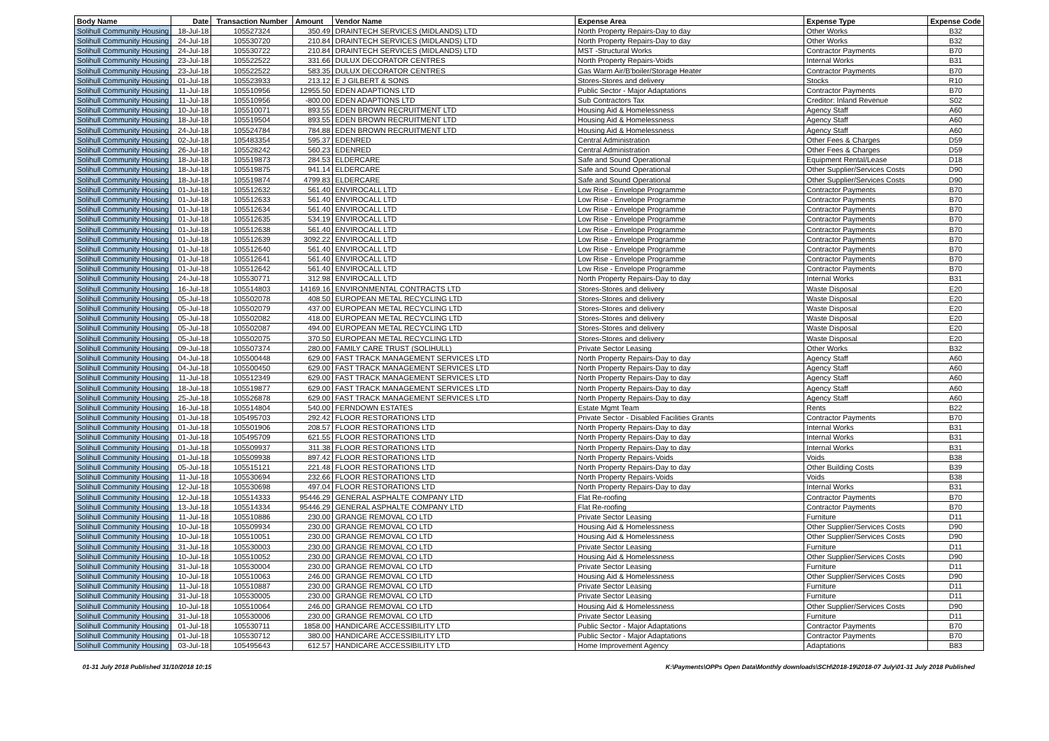| Body Name | Date | Transaction Number | Amount | Vendor Name | Expense Area | Expense Type | Expense Code |
| --- | --- | --- | --- | --- | --- | --- | --- |
| Solihull Community Housing | 18-Jul-18 | 105527324 | 350.49 | DRAINTECH SERVICES (MIDLANDS) LTD | North Property Repairs-Day to day | Other Works | B32 |
| Solihull Community Housing | 24-Jul-18 | 105530720 | 210.84 | DRAINTECH SERVICES (MIDLANDS) LTD | North Property Repairs-Day to day | Other Works | B32 |
| Solihull Community Housing | 24-Jul-18 | 105530722 | 210.84 | DRAINTECH SERVICES (MIDLANDS) LTD | MST -Structural Works | Contractor Payments | B70 |
| Solihull Community Housing | 23-Jul-18 | 105522522 | 331.66 | DULUX DECORATOR CENTRES | North Property Repairs-Voids | Internal Works | B31 |
| Solihull Community Housing | 23-Jul-18 | 105522522 | 583.35 | DULUX DECORATOR CENTRES | Gas Warm Air/B'boiler/Storage Heater | Contractor Payments | B70 |
| Solihull Community Housing | 01-Jul-18 | 105523933 | 213.12 | E J GILBERT & SONS | Stores-Stores and delivery | Stocks | R10 |
| Solihull Community Housing | 11-Jul-18 | 105510956 | 12955.50 | EDEN ADAPTIONS LTD | Public Sector - Major Adaptations | Contractor Payments | B70 |
| Solihull Community Housing | 11-Jul-18 | 105510956 | -800.00 | EDEN ADAPTIONS LTD | Sub Contractors Tax | Creditor: Inland Revenue | S02 |
| Solihull Community Housing | 10-Jul-18 | 105510071 | 893.55 | EDEN BROWN RECRUITMENT LTD | Housing Aid & Homelessness | Agency Staff | A60 |
| Solihull Community Housing | 18-Jul-18 | 105519504 | 893.55 | EDEN BROWN RECRUITMENT LTD | Housing Aid & Homelessness | Agency Staff | A60 |
| Solihull Community Housing | 24-Jul-18 | 105524784 | 784.88 | EDEN BROWN RECRUITMENT LTD | Housing Aid & Homelessness | Agency Staff | A60 |
| Solihull Community Housing | 02-Jul-18 | 105483354 | 595.37 | EDENRED | Central Administration | Other Fees & Charges | D59 |
| Solihull Community Housing | 26-Jul-18 | 105528242 | 560.23 | EDENRED | Central Administration | Other Fees & Charges | D59 |
| Solihull Community Housing | 18-Jul-18 | 105519873 | 284.53 | ELDERCARE | Safe and Sound Operational | Equipment Rental/Lease | D18 |
| Solihull Community Housing | 18-Jul-18 | 105519875 | 941.14 | ELDERCARE | Safe and Sound Operational | Other Supplier/Services Costs | D90 |
| Solihull Community Housing | 18-Jul-18 | 105519874 | 4799.83 | ELDERCARE | Safe and Sound Operational | Other Supplier/Services Costs | D90 |
| Solihull Community Housing | 01-Jul-18 | 105512632 | 561.40 | ENVIROCALL LTD | Low Rise - Envelope Programme | Contractor Payments | B70 |
| Solihull Community Housing | 01-Jul-18 | 105512633 | 561.40 | ENVIROCALL LTD | Low Rise - Envelope Programme | Contractor Payments | B70 |
| Solihull Community Housing | 01-Jul-18 | 105512634 | 561.40 | ENVIROCALL LTD | Low Rise - Envelope Programme | Contractor Payments | B70 |
| Solihull Community Housing | 01-Jul-18 | 105512635 | 534.19 | ENVIROCALL LTD | Low Rise - Envelope Programme | Contractor Payments | B70 |
| Solihull Community Housing | 01-Jul-18 | 105512638 | 561.40 | ENVIROCALL LTD | Low Rise - Envelope Programme | Contractor Payments | B70 |
| Solihull Community Housing | 01-Jul-18 | 105512639 | 3092.22 | ENVIROCALL LTD | Low Rise - Envelope Programme | Contractor Payments | B70 |
| Solihull Community Housing | 01-Jul-18 | 105512640 | 561.40 | ENVIROCALL LTD | Low Rise - Envelope Programme | Contractor Payments | B70 |
| Solihull Community Housing | 01-Jul-18 | 105512641 | 561.40 | ENVIROCALL LTD | Low Rise - Envelope Programme | Contractor Payments | B70 |
| Solihull Community Housing | 01-Jul-18 | 105512642 | 561.40 | ENVIROCALL LTD | Low Rise - Envelope Programme | Contractor Payments | B70 |
| Solihull Community Housing | 24-Jul-18 | 105530771 | 312.98 | ENVIROCALL LTD | North Property Repairs-Day to day | Internal Works | B31 |
| Solihull Community Housing | 16-Jul-18 | 105514803 | 14169.16 | ENVIRONMENTAL CONTRACTS LTD | Stores-Stores and delivery | Waste Disposal | E20 |
| Solihull Community Housing | 05-Jul-18 | 105502078 | 408.50 | EUROPEAN METAL RECYCLING LTD | Stores-Stores and delivery | Waste Disposal | E20 |
| Solihull Community Housing | 05-Jul-18 | 105502079 | 437.00 | EUROPEAN METAL RECYCLING LTD | Stores-Stores and delivery | Waste Disposal | E20 |
| Solihull Community Housing | 05-Jul-18 | 105502082 | 418.00 | EUROPEAN METAL RECYCLING LTD | Stores-Stores and delivery | Waste Disposal | E20 |
| Solihull Community Housing | 05-Jul-18 | 105502087 | 494.00 | EUROPEAN METAL RECYCLING LTD | Stores-Stores and delivery | Waste Disposal | E20 |
| Solihull Community Housing | 05-Jul-18 | 105502075 | 370.50 | EUROPEAN METAL RECYCLING LTD | Stores-Stores and delivery | Waste Disposal | E20 |
| Solihull Community Housing | 09-Jul-18 | 105507374 | 280.00 | FAMILY CARE TRUST (SOLIHULL) | Private Sector Leasing | Other Works | B32 |
| Solihull Community Housing | 04-Jul-18 | 105500448 | 629.00 | FAST TRACK MANAGEMENT SERVICES LTD | North Property Repairs-Day to day | Agency Staff | A60 |
| Solihull Community Housing | 04-Jul-18 | 105500450 | 629.00 | FAST TRACK MANAGEMENT SERVICES LTD | North Property Repairs-Day to day | Agency Staff | A60 |
| Solihull Community Housing | 11-Jul-18 | 105512349 | 629.00 | FAST TRACK MANAGEMENT SERVICES LTD | North Property Repairs-Day to day | Agency Staff | A60 |
| Solihull Community Housing | 18-Jul-18 | 105519877 | 629.00 | FAST TRACK MANAGEMENT SERVICES LTD | North Property Repairs-Day to day | Agency Staff | A60 |
| Solihull Community Housing | 25-Jul-18 | 105526878 | 629.00 | FAST TRACK MANAGEMENT SERVICES LTD | North Property Repairs-Day to day | Agency Staff | A60 |
| Solihull Community Housing | 16-Jul-18 | 105514804 | 540.00 | FERNDOWN ESTATES | Estate Mgmt Team | Rents | B22 |
| Solihull Community Housing | 01-Jul-18 | 105495703 | 292.42 | FLOOR RESTORATIONS LTD | Private Sector - Disabled Facilities Grants | Contractor Payments | B70 |
| Solihull Community Housing | 01-Jul-18 | 105501906 | 208.57 | FLOOR RESTORATIONS LTD | North Property Repairs-Day to day | Internal Works | B31 |
| Solihull Community Housing | 01-Jul-18 | 105495709 | 621.55 | FLOOR RESTORATIONS LTD | North Property Repairs-Day to day | Internal Works | B31 |
| Solihull Community Housing | 01-Jul-18 | 105509937 | 311.38 | FLOOR RESTORATIONS LTD | North Property Repairs-Day to day | Internal Works | B31 |
| Solihull Community Housing | 01-Jul-18 | 105509938 | 897.42 | FLOOR RESTORATIONS LTD | North Property Repairs-Voids | Voids | B38 |
| Solihull Community Housing | 05-Jul-18 | 105515121 | 221.48 | FLOOR RESTORATIONS LTD | North Property Repairs-Day to day | Other Building Costs | B39 |
| Solihull Community Housing | 11-Jul-18 | 105530694 | 232.66 | FLOOR RESTORATIONS LTD | North Property Repairs-Voids | Voids | B38 |
| Solihull Community Housing | 12-Jul-18 | 105530698 | 497.04 | FLOOR RESTORATIONS LTD | North Property Repairs-Day to day | Internal Works | B31 |
| Solihull Community Housing | 12-Jul-18 | 105514333 | 95446.29 | GENERAL ASPHALTE COMPANY LTD | Flat Re-roofing | Contractor Payments | B70 |
| Solihull Community Housing | 13-Jul-18 | 105514334 | 95446.29 | GENERAL ASPHALTE COMPANY LTD | Flat Re-roofing | Contractor Payments | B70 |
| Solihull Community Housing | 11-Jul-18 | 105510886 | 230.00 | GRANGE REMOVAL CO LTD | Private Sector Leasing | Furniture | D11 |
| Solihull Community Housing | 10-Jul-18 | 105509934 | 230.00 | GRANGE REMOVAL CO LTD | Housing Aid & Homelessness | Other Supplier/Services Costs | D90 |
| Solihull Community Housing | 10-Jul-18 | 105510051 | 230.00 | GRANGE REMOVAL CO LTD | Housing Aid & Homelessness | Other Supplier/Services Costs | D90 |
| Solihull Community Housing | 31-Jul-18 | 105530003 | 230.00 | GRANGE REMOVAL CO LTD | Private Sector Leasing | Furniture | D11 |
| Solihull Community Housing | 10-Jul-18 | 105510052 | 230.00 | GRANGE REMOVAL CO LTD | Housing Aid & Homelessness | Other Supplier/Services Costs | D90 |
| Solihull Community Housing | 31-Jul-18 | 105530004 | 230.00 | GRANGE REMOVAL CO LTD | Private Sector Leasing | Furniture | D11 |
| Solihull Community Housing | 10-Jul-18 | 105510063 | 246.00 | GRANGE REMOVAL CO LTD | Housing Aid & Homelessness | Other Supplier/Services Costs | D90 |
| Solihull Community Housing | 11-Jul-18 | 105510887 | 230.00 | GRANGE REMOVAL CO LTD | Private Sector Leasing | Furniture | D11 |
| Solihull Community Housing | 31-Jul-18 | 105530005 | 230.00 | GRANGE REMOVAL CO LTD | Private Sector Leasing | Furniture | D11 |
| Solihull Community Housing | 10-Jul-18 | 105510064 | 246.00 | GRANGE REMOVAL CO LTD | Housing Aid & Homelessness | Other Supplier/Services Costs | D90 |
| Solihull Community Housing | 31-Jul-18 | 105530006 | 230.00 | GRANGE REMOVAL CO LTD | Private Sector Leasing | Furniture | D11 |
| Solihull Community Housing | 01-Jul-18 | 105530711 | 1858.00 | HANDICARE ACCESSIBILITY LTD | Public Sector - Major Adaptations | Contractor Payments | B70 |
| Solihull Community Housing | 01-Jul-18 | 105530712 | 380.00 | HANDICARE ACCESSIBILITY LTD | Public Sector - Major Adaptations | Contractor Payments | B70 |
| Solihull Community Housing | 03-Jul-18 | 105495643 | 612.57 | HANDICARE ACCESSIBILITY LTD | Home Improvement Agency | Adaptations | B83 |
01-31 July 2018 Published 31/10/2018 10:15 K:\Payments\OPPs Open Data\Monthly downloads\SCH\2018-19\2018-07 July\01-31 July 2018 Published